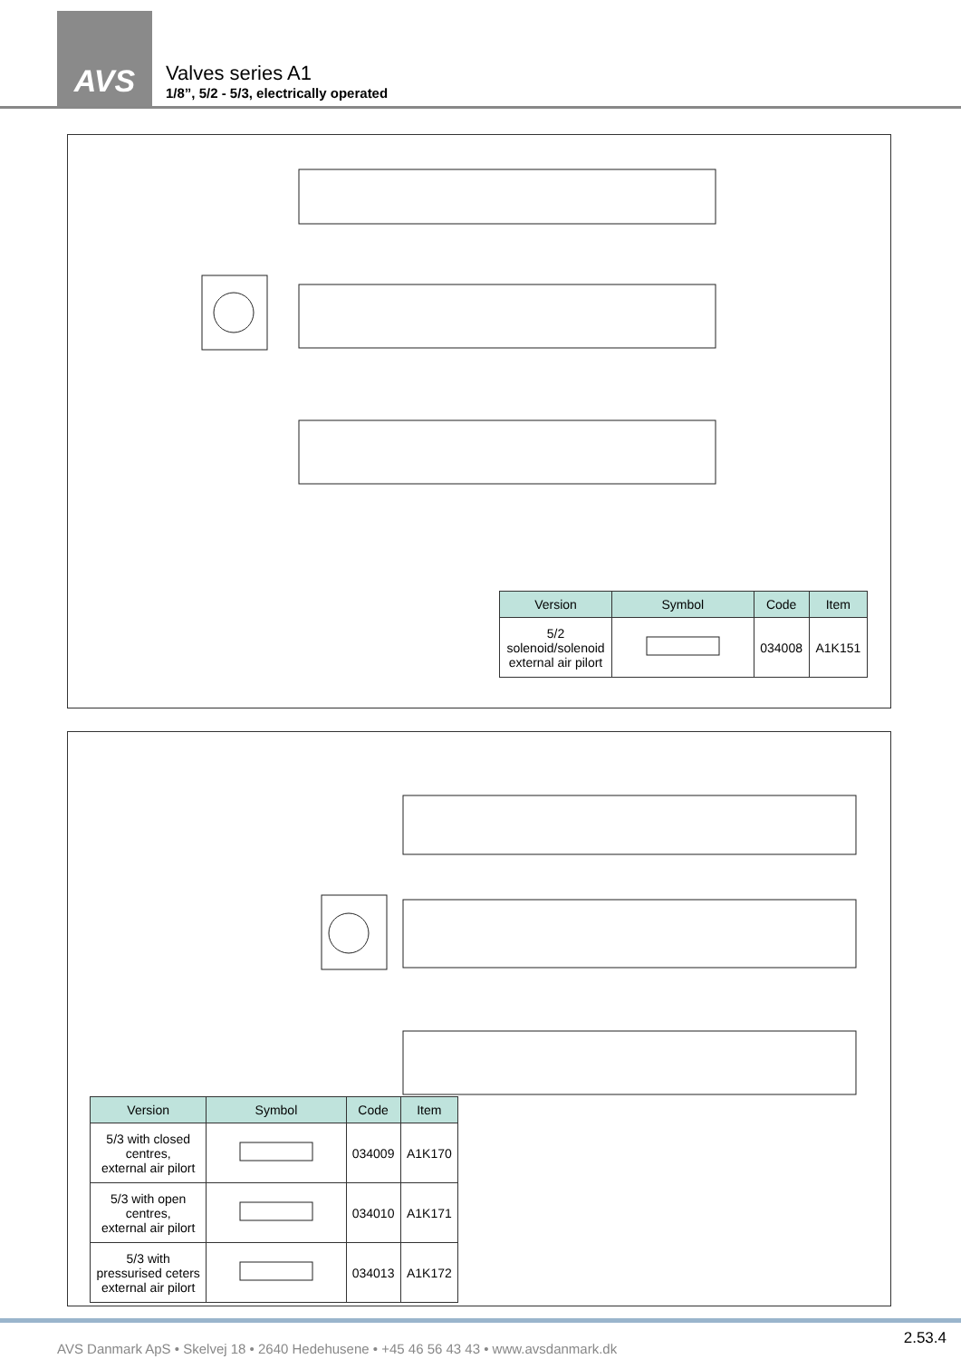AVS
Valves series A1
1/8”, 5/2 - 5/3, electrically operated
| Version | Symbol | Code | Item |
| --- | --- | --- | --- |
| 5/2 solenoid/solenoid external air pilort | | 034008 | A1K151 |
| Version | Symbol | Code | Item |
| --- | --- | --- | --- |
| 5/3 with closed centres, external air pilort | | 034009 | A1K170 |
| 5/3 with open centres, external air pilort | | 034010 | A1K171 |
| 5/3 with pressurised ceters external air pilort | | 034013 | A1K172 |
AVS Danmark ApS • Skelvej 18 • 2640 Hedehusene • +45 46 56 43 43 • www.avsdanmark.dk
2.53.4